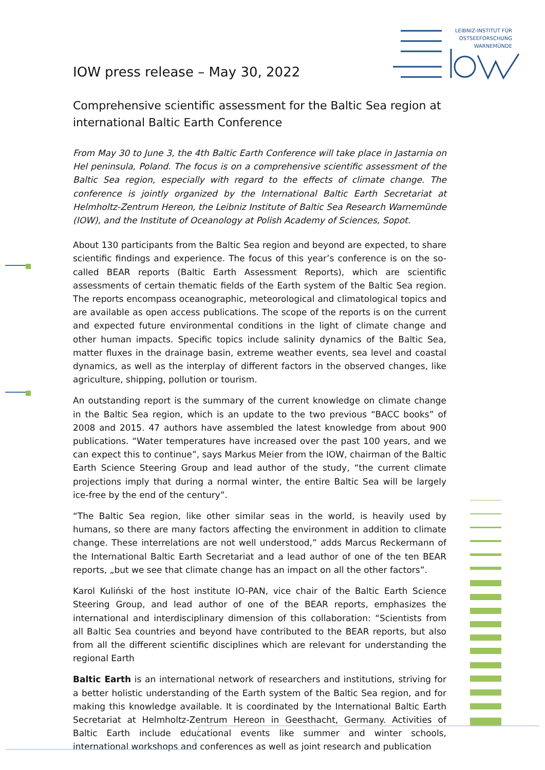LEIBNIZ-INSTITUT FÜR
OSTSEEFORSCHUNG
WARNEMÜNDE
IOW press release – May 30, 2022
Comprehensive scientific assessment for the Baltic Sea region at international Baltic Earth Conference
From May 30 to June 3, the 4th Baltic Earth Conference will take place in Jastarnia on Hel peninsula, Poland. The focus is on a comprehensive scientific assessment of the Baltic Sea region, especially with regard to the effects of climate change. The conference is jointly organized by the International Baltic Earth Secretariat at Helmholtz-Zentrum Hereon, the Leibniz Institute of Baltic Sea Research Warnemünde (IOW), and the Institute of Oceanology at Polish Academy of Sciences, Sopot.
About 130 participants from the Baltic Sea region and beyond are expected, to share scientific findings and experience. The focus of this year’s conference is on the so-called BEAR reports (Baltic Earth Assessment Reports), which are scientific assessments of certain thematic fields of the Earth system of the Baltic Sea region. The reports encompass oceanographic, meteorological and climatological topics and are available as open access publications. The scope of the reports is on the current and expected future environmental conditions in the light of climate change and other human impacts. Specific topics include salinity dynamics of the Baltic Sea, matter fluxes in the drainage basin, extreme weather events, sea level and coastal dynamics, as well as the interplay of different factors in the observed changes, like agriculture, shipping, pollution or tourism.
An outstanding report is the summary of the current knowledge on climate change in the Baltic Sea region, which is an update to the two previous “BACC books” of 2008 and 2015. 47 authors have assembled the latest knowledge from about 900 publications. “Water temperatures have increased over the past 100 years, and we can expect this to continue”, says Markus Meier from the IOW, chairman of the Baltic Earth Science Steering Group and lead author of the study, “the current climate projections imply that during a normal winter, the entire Baltic Sea will be largely ice-free by the end of the century”.
“The Baltic Sea region, like other similar seas in the world, is heavily used by humans, so there are many factors affecting the environment in addition to climate change. These interrelations are not well understood,” adds Marcus Reckermann of the International Baltic Earth Secretariat and a lead author of one of the ten BEAR reports, „but we see that climate change has an impact on all the other factors”.
Karol Kuliński of the host institute IO-PAN, vice chair of the Baltic Earth Science Steering Group, and lead author of one of the BEAR reports, emphasizes the international and interdisciplinary dimension of this collaboration: “Scientists from all Baltic Sea countries and beyond have contributed to the BEAR reports, but also from all the different scientific disciplines which are relevant for understanding the regional Earth
Baltic Earth is an international network of researchers and institutions, striving for a better holistic understanding of the Earth system of the Baltic Sea region, and for making this knowledge available. It is coordinated by the International Baltic Earth Secretariat at Helmholtz-Zentrum Hereon in Geesthacht, Germany. Activities of Baltic Earth include educational events like summer and winter schools, international workshops and conferences as well as joint research and publication